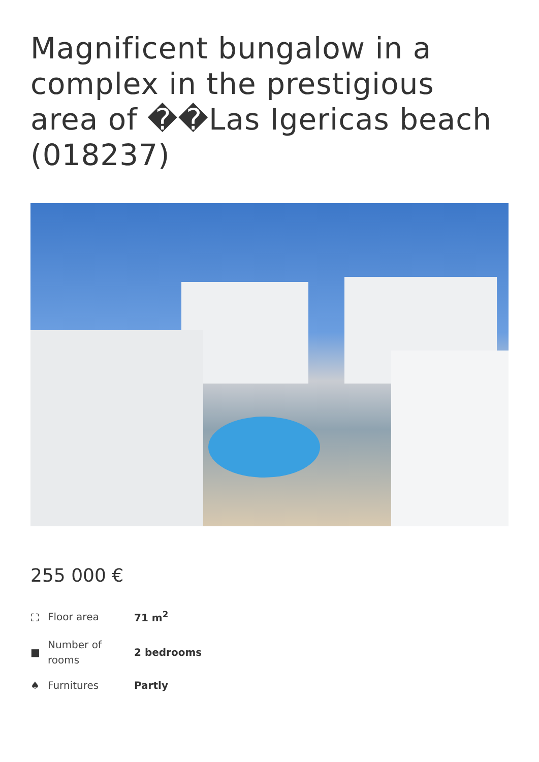Magnificent bungalow in a complex in the prestigious area of ��Las Igericas beach (018237)
255 000 €
| ⛶ | Floor area | 71 m<sup>2</sup> |
| ■ | Number of rooms | 2 bedrooms |
| ♠ | Furnitures | Partly |